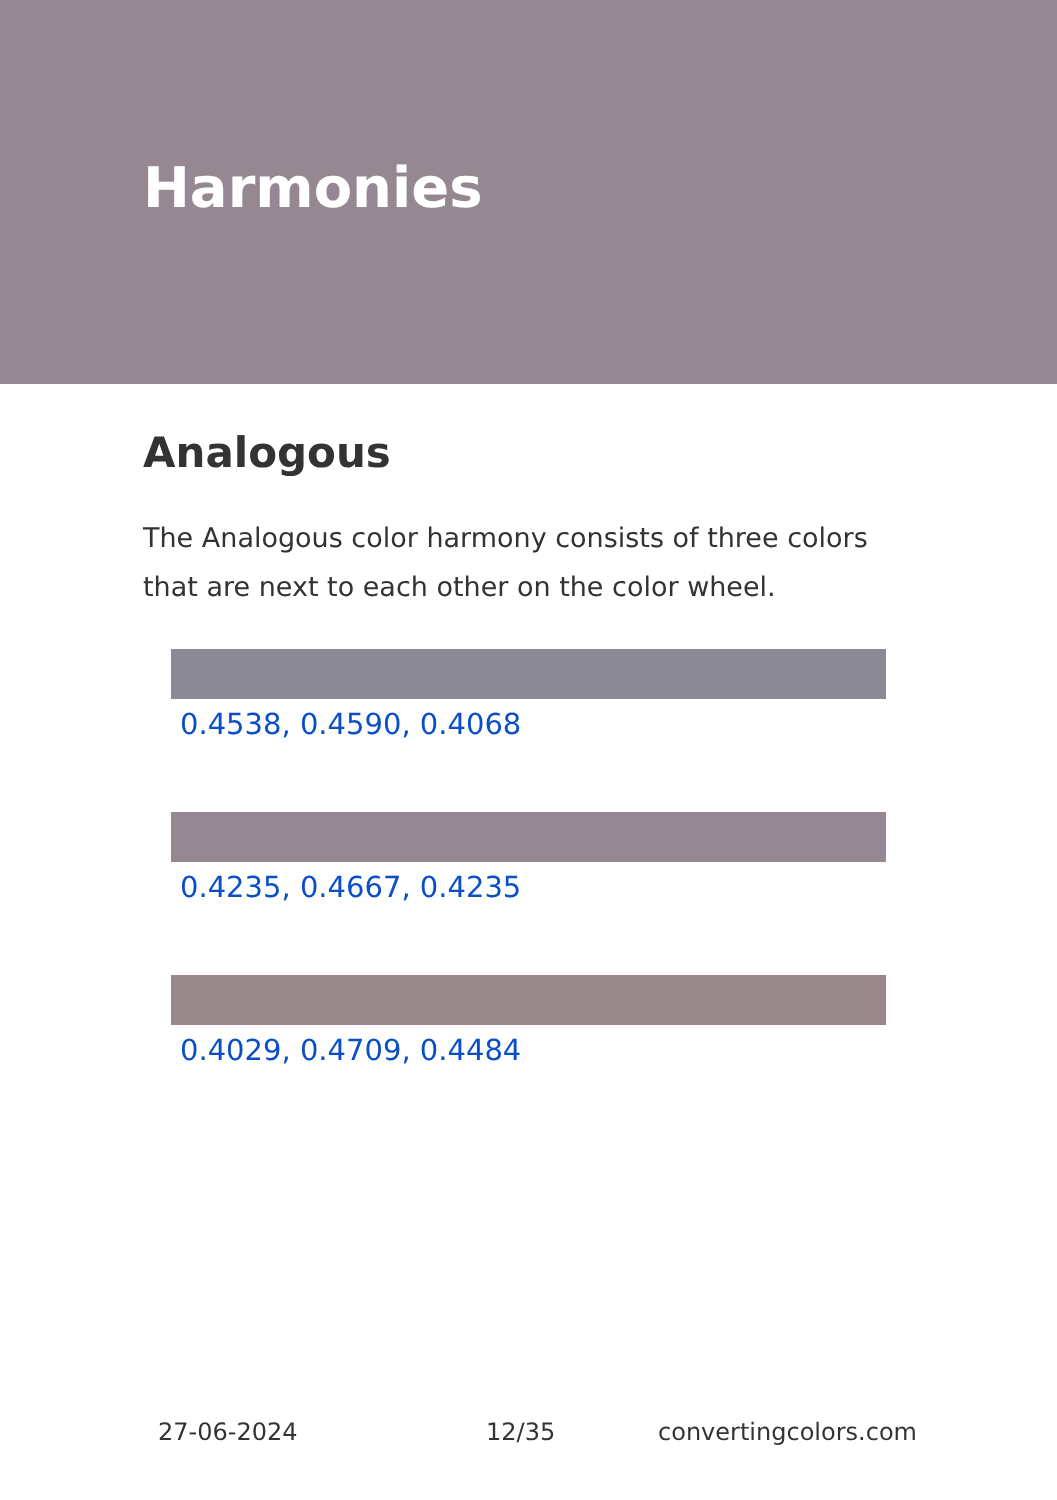Harmonies
Analogous
The Analogous color harmony consists of three colors that are next to each other on the color wheel.
0.4538, 0.4590, 0.4068
0.4235, 0.4667, 0.4235
0.4029, 0.4709, 0.4484
27-06-2024 12/35 convertingcolors.com